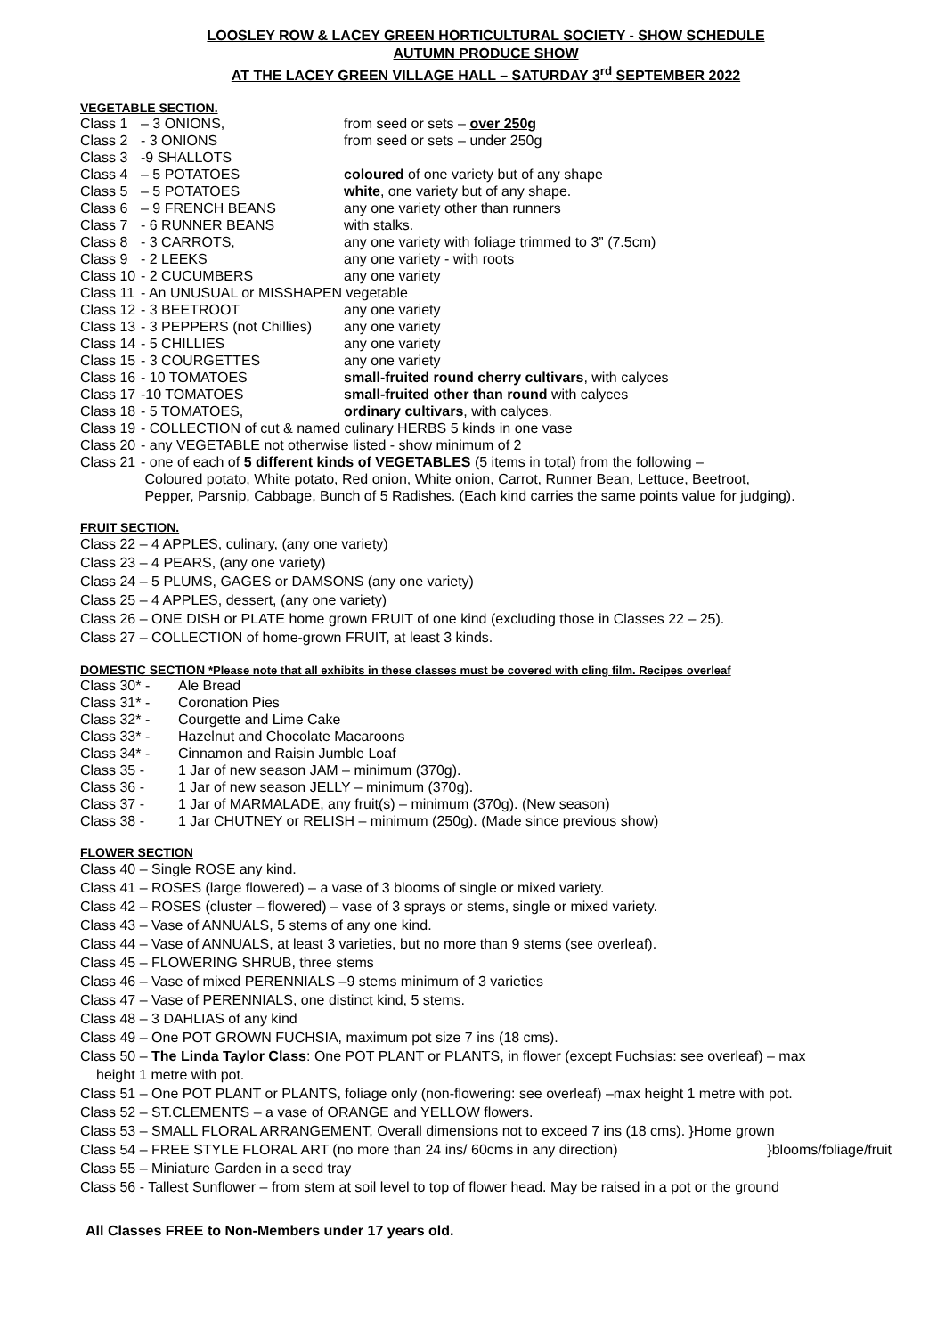LOOSLEY ROW & LACEY GREEN HORTICULTURAL SOCIETY - SHOW SCHEDULE
AUTUMN PRODUCE SHOW
AT THE LACEY GREEN VILLAGE HALL – SATURDAY 3<sup>rd</sup> SEPTEMBER 2022
VEGETABLE SECTION.
| Class 1 | – 3 ONIONS, | from seed or sets – over 250g |
| Class 2 | - 3 ONIONS | from seed or sets – under 250g |
| Class 3 | -9 SHALLOTS | |
| Class 4 | – 5 POTATOES | coloured of one variety but of any shape |
| Class 5 | – 5 POTATOES | white , one variety but of any shape. |
| Class 6 | – 9 FRENCH BEANS | any one variety other than runners |
| Class 7 | - 6 RUNNER BEANS | with stalks. |
| Class 8 | - 3 CARROTS, | any one variety with foliage trimmed to 3” (7.5cm) |
| Class 9 | - 2 LEEKS | any one variety - with roots |
| Class 10 | - 2 CUCUMBERS | any one variety |
| Class 11 | - An UNUSUAL or MISSHAPEN vegetable | |
| Class 12 | - 3 BEETROOT | any one variety |
| Class 13 | - 3 PEPPERS (not Chillies) | any one variety |
| Class 14 | - 5 CHILLIES | any one variety |
| Class 15 | - 3 COURGETTES | any one variety |
| Class 16 | - 10 TOMATOES | small-fruited round cherry cultivars , with calyces |
| Class 17 | -10 TOMATOES | small-fruited other than round with calyces |
| Class 18 | - 5 TOMATOES, | ordinary cultivars , with calyces. |
| Class 19 | - COLLECTION of cut & named culinary HERBS 5 kinds in one vase | |
| Class 20 | - any VEGETABLE not otherwise listed - show minimum of 2 | |
| Class 21 | - one of each of 5 different kinds of VEGETABLES (5 items in total) from the following – Coloured potato, White potato, Red onion, White onion, Carrot, Runner Bean, Lettuce, Beetroot, Pepper, Parsnip, Cabbage, Bunch of 5 Radishes. (Each kind carries the same points value for judging). | |
FRUIT SECTION.
Class 22 – 4 APPLES, culinary, (any one variety)
Class 23 – 4 PEARS, (any one variety)
Class 24 – 5 PLUMS, GAGES or DAMSONS (any one variety)
Class 25 – 4 APPLES, dessert, (any one variety)
Class 26 – ONE DISH or PLATE home grown FRUIT of one kind (excluding those in Classes 22 – 25).
Class 27 – COLLECTION of home-grown FRUIT, at least 3 kinds.
DOMESTIC SECTION *Please note that all exhibits in these classes must be covered with cling film. Recipes overleaf
| Class 30* - | Ale Bread |
| Class 31* - | Coronation Pies |
| Class 32* - | Courgette and Lime Cake |
| Class 33* - | Hazelnut and Chocolate Macaroons |
| Class 34* - | Cinnamon and Raisin Jumble Loaf |
| Class 35 - | 1 Jar of new season JAM – minimum (370g). |
| Class 36 - | 1 Jar of new season JELLY – minimum (370g). |
| Class 37 - | 1 Jar of MARMALADE, any fruit(s) – minimum (370g). (New season) |
| Class 38 - | 1 Jar CHUTNEY or RELISH – minimum (250g). (Made since previous show) |
FLOWER SECTION
Class 40 – Single ROSE any kind.
Class 41 – ROSES (large flowered) – a vase of 3 blooms of single or mixed variety.
Class 42 – ROSES (cluster – flowered) – vase of 3 sprays or stems, single or mixed variety.
Class 43 – Vase of ANNUALS, 5 stems of any one kind.
Class 44 – Vase of ANNUALS, at least 3 varieties, but no more than 9 stems (see overleaf).
Class 45 – FLOWERING SHRUB, three stems
Class 46 – Vase of mixed PERENNIALS –9 stems minimum of 3 varieties
Class 47 – Vase of PERENNIALS, one distinct kind, 5 stems.
Class 48 – 3 DAHLIAS of any kind
Class 49 – One POT GROWN FUCHSIA, maximum pot size 7 ins (18 cms).
Class 50 – The Linda Taylor Class: One POT PLANT or PLANTS, in flower (except Fuchsias: see overleaf) – max
height 1 metre with pot.
Class 51 – One POT PLANT or PLANTS, foliage only (non-flowering: see overleaf) –max height 1 metre with pot.
Class 52 – ST.CLEMENTS – a vase of ORANGE and YELLOW flowers.
Class 53 – SMALL FLORAL ARRANGEMENT, Overall dimensions not to exceed 7 ins (18 cms). }Home grown
Class 54 – FREE STYLE FLORAL ART (no more than 24 ins/ 60cms in any direction) }blooms/foliage/fruit
Class 55 – Miniature Garden in a seed tray
Class 56 - Tallest Sunflower – from stem at soil level to top of flower head. May be raised in a pot or the ground
All Classes FREE to Non-Members under 17 years old.